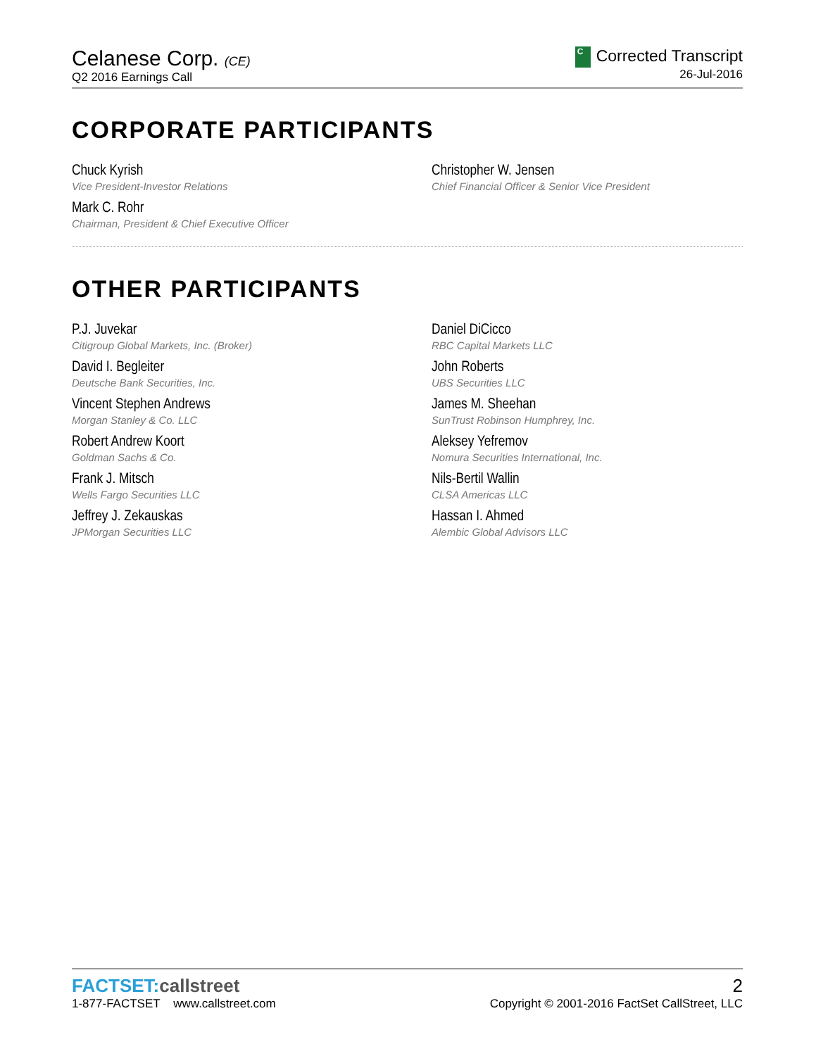Celanese Corp. (CE)
Q2 2016 Earnings Call
C Corrected Transcript
26-Jul-2016
CORPORATE PARTICIPANTS
Chuck Kyrish
Vice President-Investor Relations
Christopher W. Jensen
Chief Financial Officer & Senior Vice President
Mark C. Rohr
Chairman, President & Chief Executive Officer
OTHER PARTICIPANTS
P.J. Juvekar
Citigroup Global Markets, Inc. (Broker)
Daniel DiCicco
RBC Capital Markets LLC
David I. Begleiter
Deutsche Bank Securities, Inc.
John Roberts
UBS Securities LLC
Vincent Stephen Andrews
Morgan Stanley & Co. LLC
James M. Sheehan
SunTrust Robinson Humphrey, Inc.
Robert Andrew Koort
Goldman Sachs & Co.
Aleksey Yefremov
Nomura Securities International, Inc.
Frank J. Mitsch
Wells Fargo Securities LLC
Nils-Bertil Wallin
CLSA Americas LLC
Jeffrey J. Zekauskas
JPMorgan Securities LLC
Hassan I. Ahmed
Alembic Global Advisors LLC
FACTSET:callstreet
1-877-FACTSET www.callstreet.com
2
Copyright © 2001-2016 FactSet CallStreet, LLC